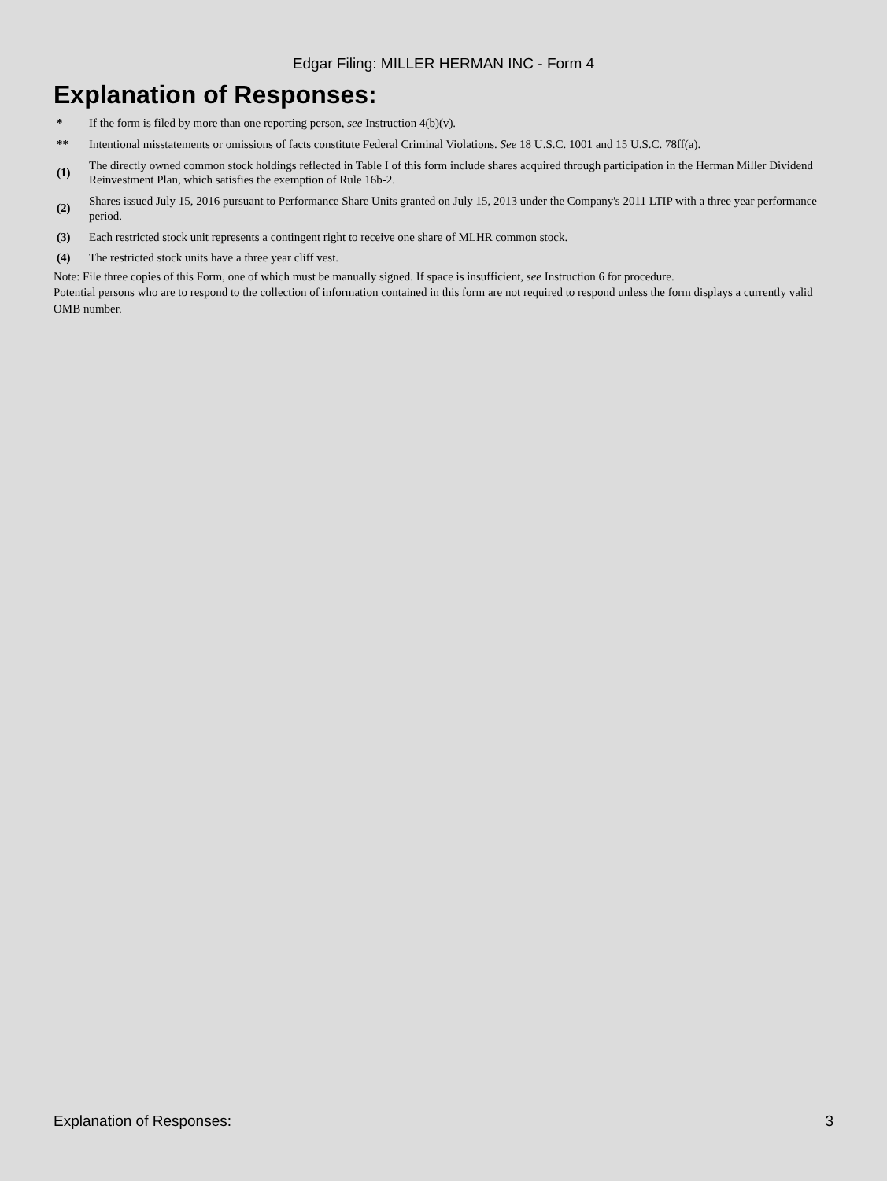Edgar Filing: MILLER HERMAN INC - Form 4
Explanation of Responses:
| * | If the form is filed by more than one reporting person, see Instruction 4(b)(v). |
| ** | Intentional misstatements or omissions of facts constitute Federal Criminal Violations. See 18 U.S.C. 1001 and 15 U.S.C. 78ff(a). |
| (1) | The directly owned common stock holdings reflected in Table I of this form include shares acquired through participation in the Herman Miller Dividend Reinvestment Plan, which satisfies the exemption of Rule 16b-2. |
| (2) | Shares issued July 15, 2016 pursuant to Performance Share Units granted on July 15, 2013 under the Company's 2011 LTIP with a three year performance period. |
| (3) | Each restricted stock unit represents a contingent right to receive one share of MLHR common stock. |
| (4) | The restricted stock units have a three year cliff vest. |
Note: File three copies of this Form, one of which must be manually signed. If space is insufficient, see Instruction 6 for procedure.
Potential persons who are to respond to the collection of information contained in this form are not required to respond unless the form displays a currently valid OMB number.
Explanation of Responses: 3